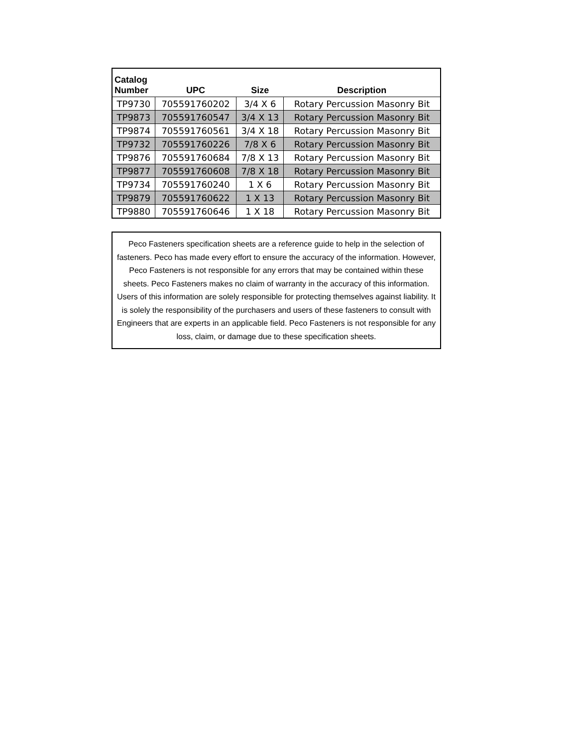| Catalog Number | UPC | Size | Description |
| --- | --- | --- | --- |
| TP9730 | 705591760202 | 3/4 X 6 | Rotary Percussion Masonry Bit |
| TP9873 | 705591760547 | 3/4 X 13 | Rotary Percussion Masonry Bit |
| TP9874 | 705591760561 | 3/4 X 18 | Rotary Percussion Masonry Bit |
| TP9732 | 705591760226 | 7/8 X 6 | Rotary Percussion Masonry Bit |
| TP9876 | 705591760684 | 7/8 X 13 | Rotary Percussion Masonry Bit |
| TP9877 | 705591760608 | 7/8 X 18 | Rotary Percussion Masonry Bit |
| TP9734 | 705591760240 | 1 X 6 | Rotary Percussion Masonry Bit |
| TP9879 | 705591760622 | 1 X 13 | Rotary Percussion Masonry Bit |
| TP9880 | 705591760646 | 1 X 18 | Rotary Percussion Masonry Bit |
Peco Fasteners specification sheets are a reference guide to help in the selection of fasteners. Peco has made every effort to ensure the accuracy of the information. However, Peco Fasteners is not responsible for any errors that may be contained within these sheets. Peco Fasteners makes no claim of warranty in the accuracy of this information. Users of this information are solely responsible for protecting themselves against liability. It is solely the responsibility of the purchasers and users of these fasteners to consult with Engineers that are experts in an applicable field. Peco Fasteners is not responsible for any loss, claim, or damage due to these specification sheets.